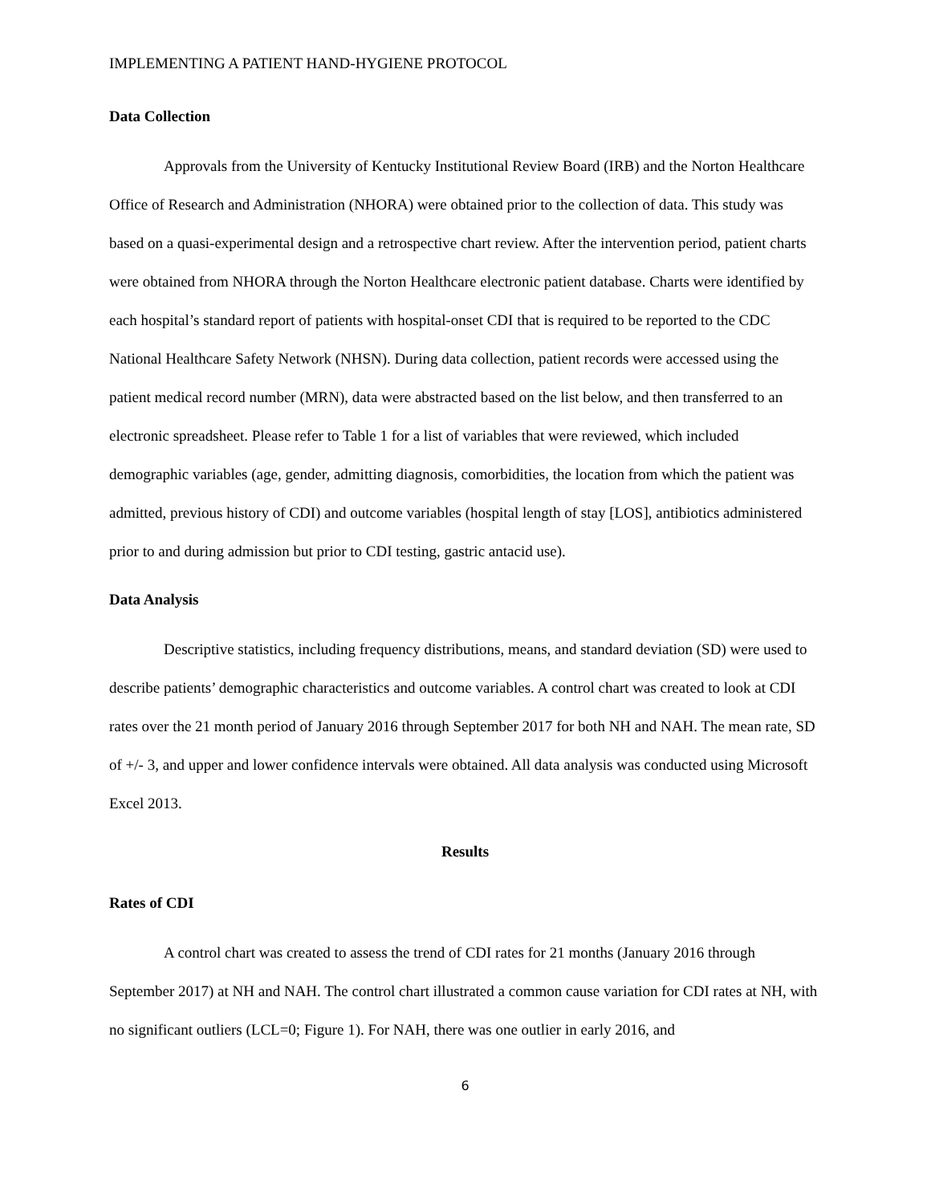IMPLEMENTING A PATIENT HAND-HYGIENE PROTOCOL
Data Collection
Approvals from the University of Kentucky Institutional Review Board (IRB) and the Norton Healthcare Office of Research and Administration (NHORA) were obtained prior to the collection of data. This study was based on a quasi-experimental design and a retrospective chart review. After the intervention period, patient charts were obtained from NHORA through the Norton Healthcare electronic patient database. Charts were identified by each hospital’s standard report of patients with hospital-onset CDI that is required to be reported to the CDC National Healthcare Safety Network (NHSN). During data collection, patient records were accessed using the patient medical record number (MRN), data were abstracted based on the list below, and then transferred to an electronic spreadsheet. Please refer to Table 1 for a list of variables that were reviewed, which included demographic variables (age, gender, admitting diagnosis, comorbidities, the location from which the patient was admitted, previous history of CDI) and outcome variables (hospital length of stay [LOS], antibiotics administered prior to and during admission but prior to CDI testing, gastric antacid use).
Data Analysis
Descriptive statistics, including frequency distributions, means, and standard deviation (SD) were used to describe patients’ demographic characteristics and outcome variables. A control chart was created to look at CDI rates over the 21 month period of January 2016 through September 2017 for both NH and NAH. The mean rate, SD of +/- 3, and upper and lower confidence intervals were obtained. All data analysis was conducted using Microsoft Excel 2013.
Results
Rates of CDI
A control chart was created to assess the trend of CDI rates for 21 months (January 2016 through September 2017) at NH and NAH. The control chart illustrated a common cause variation for CDI rates at NH, with no significant outliers (LCL=0; Figure 1). For NAH, there was one outlier in early 2016, and
6